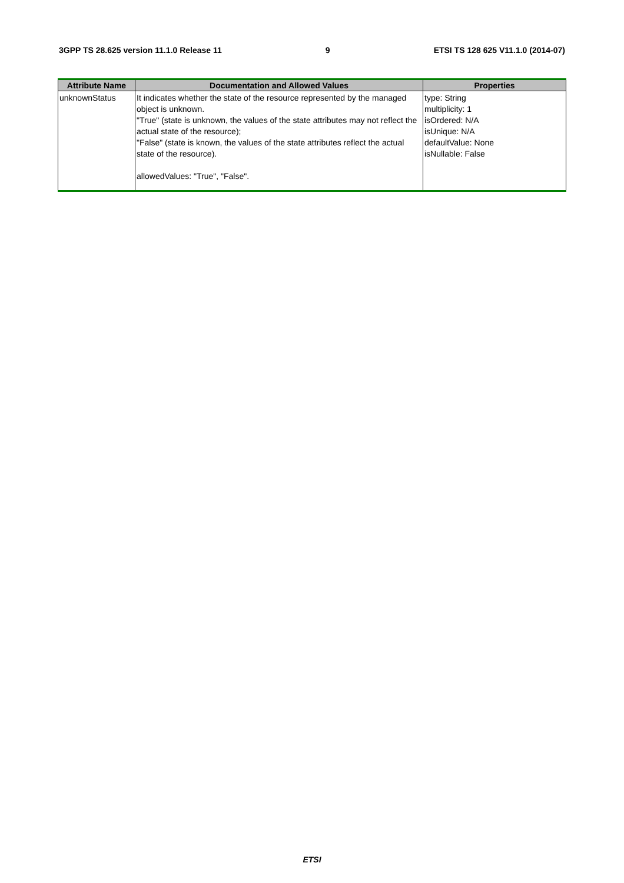3GPP TS 28.625 version 11.1.0 Release 11 9 ETSI TS 128 625 V11.1.0 (2014-07)
| Attribute Name | Documentation and Allowed Values | Properties |
| --- | --- | --- |
| unknownStatus | It indicates whether the state of the resource represented by the managed object is unknown. "True" (state is unknown, the values of the state attributes may not reflect the actual state of the resource); "False" (state is known, the values of the state attributes reflect the actual state of the resource). allowedValues: "True", "False". | type: String multiplicity: 1 isOrdered: N/A isUnique: N/A defaultValue: None isNullable: False |
ETSI